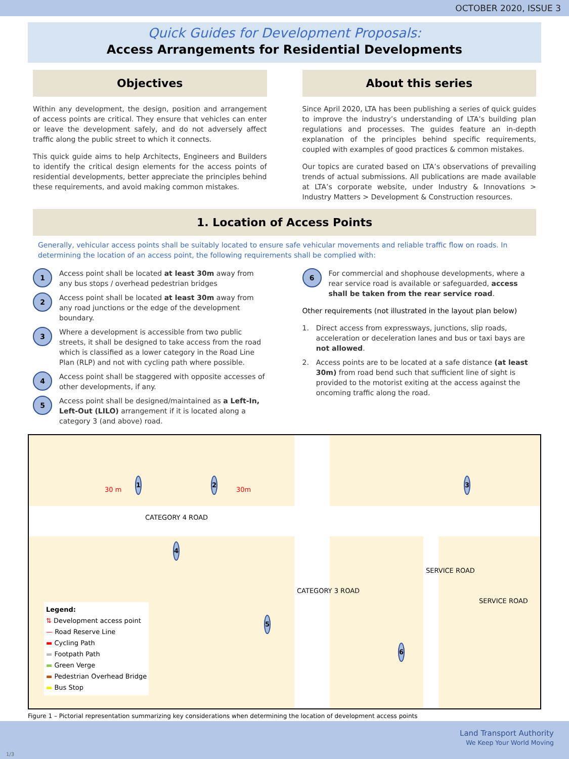OCTOBER 2020, ISSUE 3
Quick Guides for Development Proposals:
Access Arrangements for Residential Developments
Objectives
Within any development, the design, position and arrangement of access points are critical. They ensure that vehicles can enter or leave the development safely, and do not adversely affect traffic along the public street to which it connects.
This quick guide aims to help Architects, Engineers and Builders to identify the critical design elements for the access points of residential developments, better appreciate the principles behind these requirements, and avoid making common mistakes.
About this series
Since April 2020, LTA has been publishing a series of quick guides to improve the industry’s understanding of LTA’s building plan regulations and processes. The guides feature an in-depth explanation of the principles behind specific requirements, coupled with examples of good practices & common mistakes.
Our topics are curated based on LTA’s observations of prevailing trends of actual submissions. All publications are made available at LTA’s corporate website, under Industry & Innovations > Industry Matters > Development & Construction resources.
1. Location of Access Points
Generally, vehicular access points shall be suitably located to ensure safe vehicular movements and reliable traffic flow on roads. In determining the location of an access point, the following requirements shall be complied with:
1 Access point shall be located at least 30m away from any bus stops / overhead pedestrian bridges
2 Access point shall be located at least 30m away from any road junctions or the edge of the development boundary.
3 Where a development is accessible from two public streets, it shall be designed to take access from the road which is classified as a lower category in the Road Line Plan (RLP) and not with cycling path where possible.
4 Access point shall be staggered with opposite accesses of other developments, if any.
5 Access point shall be designed/maintained as a Left-In, Left-Out (LILO) arrangement if it is located along a category 3 (and above) road.
6 For commercial and shophouse developments, where a rear service road is available or safeguarded, access shall be taken from the rear service road.
Other requirements (not illustrated in the layout plan below)
1. Direct access from expressways, junctions, slip roads, acceleration or deceleration lanes and bus or taxi bays are not allowed.
2. Access points are to be located at a safe distance (at least 30m) from road bend such that sufficient line of sight is provided to the motorist exiting at the access against the oncoming traffic along the road.
CATEGORY 4 ROAD
CATEGORY 3 ROAD
SERVICE ROAD
SERVICE ROAD
30 m 30m
1 2 3
4
5
6
Legend:
⇅ Development access point
— Road Reserve Line
▬ Cycling Path
▬ Footpath Path
▬ Green Verge
▬ Pedestrian Overhead Bridge
▬ Bus Stop
Figure 1 – Pictorial representation summarizing key considerations when determining the location of development access points
Land Transport Authority
We Keep Your World Moving
1/3